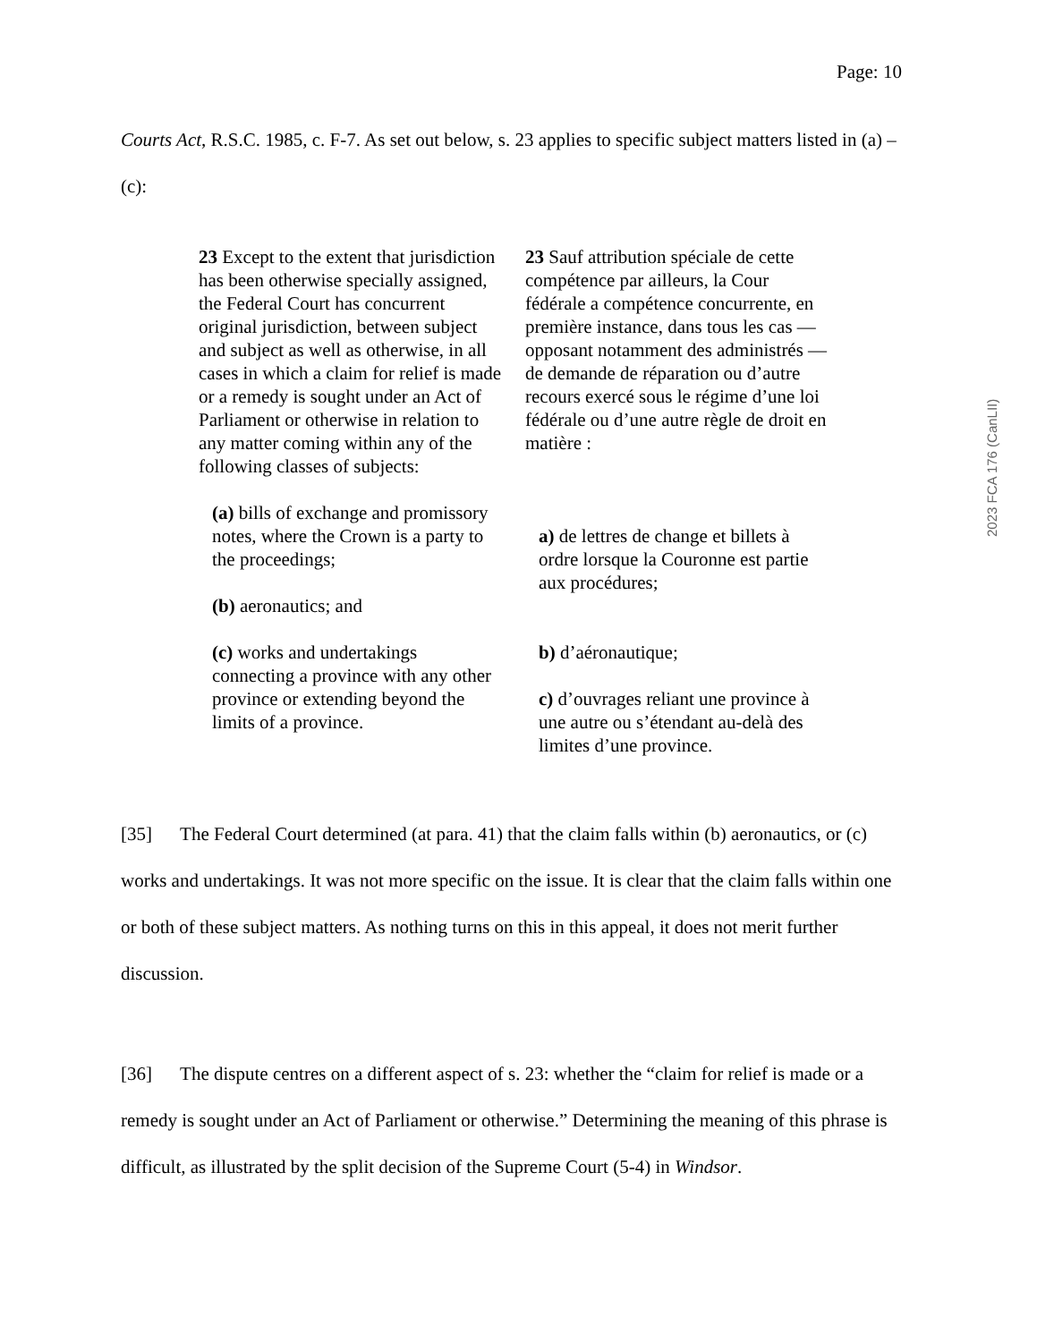Page: 10
2023 FCA 176 (CanLII)
Courts Act, R.S.C. 1985, c. F-7. As set out below, s. 23 applies to specific subject matters listed in (a) – (c):
23 Except to the extent that jurisdiction has been otherwise specially assigned, the Federal Court has concurrent original jurisdiction, between subject and subject as well as otherwise, in all cases in which a claim for relief is made or a remedy is sought under an Act of Parliament or otherwise in relation to any matter coming within any of the following classes of subjects:
(a) bills of exchange and promissory notes, where the Crown is a party to the proceedings;
(b) aeronautics; and
(c) works and undertakings connecting a province with any other province or extending beyond the limits of a province.
23 Sauf attribution spéciale de cette compétence par ailleurs, la Cour fédérale a compétence concurrente, en première instance, dans tous les cas — opposant notamment des administrés — de demande de réparation ou d’autre recours exercé sous le régime d’une loi fédérale ou d’une autre règle de droit en matière :
a) de lettres de change et billets à ordre lorsque la Couronne est partie aux procédures;
b) d’aéronautique;
c) d’ouvrages reliant une province à une autre ou s’étendant au-delà des limites d’une province.
[35] The Federal Court determined (at para. 41) that the claim falls within (b) aeronautics, or (c) works and undertakings. It was not more specific on the issue. It is clear that the claim falls within one or both of these subject matters. As nothing turns on this in this appeal, it does not merit further discussion.
[36] The dispute centres on a different aspect of s. 23: whether the “claim for relief is made or a remedy is sought under an Act of Parliament or otherwise.” Determining the meaning of this phrase is difficult, as illustrated by the split decision of the Supreme Court (5-4) in Windsor.